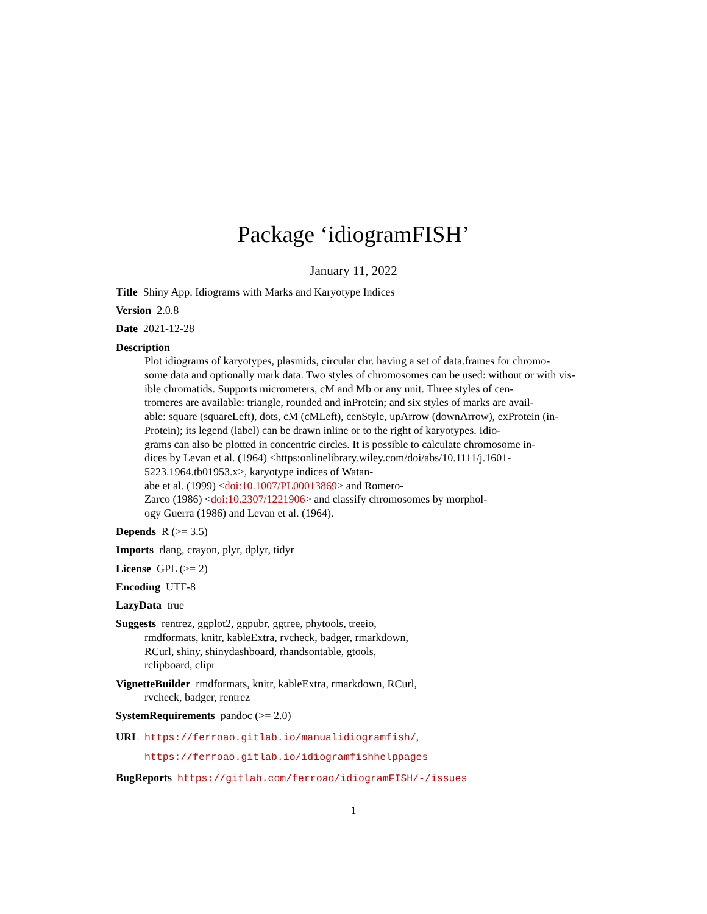Package ‘idiogramFISH’
January 11, 2022
Title Shiny App. Idiograms with Marks and Karyotype Indices
Version 2.0.8
Date 2021-12-28
Description
Plot idiograms of karyotypes, plasmids, circular chr. having a set of data.frames for chromo-
some data and optionally mark data. Two styles of chromosomes can be used: without or with vis-
ible chromatids. Supports micrometers, cM and Mb or any unit. Three styles of cen-
tromeres are available: triangle, rounded and inProtein; and six styles of marks are avail-
able: square (squareLeft), dots, cM (cMLeft), cenStyle, upArrow (downArrow), exProtein (in-
Protein); its legend (label) can be drawn inline or to the right of karyotypes. Idio-
grams can also be plotted in concentric circles. It is possible to calculate chromosome in-
dices by Levan et al. (1964) <https:onlinelibrary.wiley.com/doi/abs/10.1111/j.1601-
5223.1964.tb01953.x>, karyotype indices of Watan-
abe et al. (1999) <doi:10.1007/PL00013869> and Romero-
Zarco (1986) <doi:10.2307/1221906> and classify chromosomes by morphol-
ogy Guerra (1986) and Levan et al. (1964).
Depends R (>= 3.5)
Imports rlang, crayon, plyr, dplyr, tidyr
License GPL (>= 2)
Encoding UTF-8
LazyData true
Suggests rentrez, ggplot2, ggpubr, ggtree, phytools, treeio,
rmdformats, knitr, kableExtra, rvcheck, badger, rmarkdown,
RCurl, shiny, shinydashboard, rhandsontable, gtools,
rclipboard, clipr
VignetteBuilder rmdformats, knitr, kableExtra, rmarkdown, RCurl,
rvcheck, badger, rentrez
SystemRequirements pandoc (>= 2.0)
URL https://ferroao.gitlab.io/manualidiogramfish/,
https://ferroao.gitlab.io/idiogramfishhelppages
BugReports https://gitlab.com/ferroao/idiogramFISH/-/issues
1